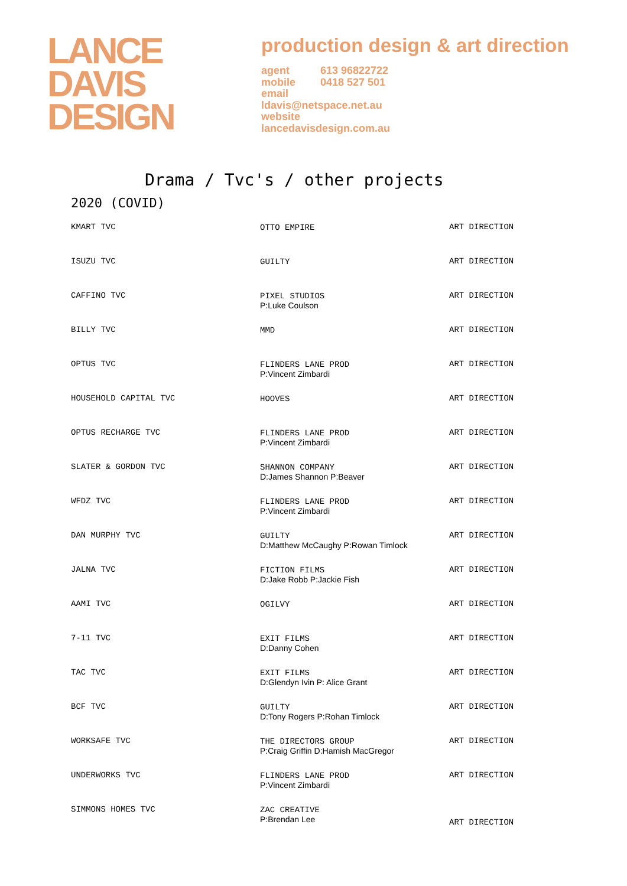LANCE
DAVIS
DESIGN
production design & art direction
| agent | 613 96822722 |
| mobile | 0418 527 501 |
| email | |
| ldavis@netspace.net.au | |
| website | |
| lancedavisdesign.com.au | |
Drama / Tvc's / other projects
2020 (COVID)
| KMART TVC | OTTO EMPIRE | ART DIRECTION |
| ISUZU TVC | GUILTY | ART DIRECTION |
| CAFFINO TVC | PIXEL STUDIOS P:Luke Coulson | ART DIRECTION |
| BILLY TVC | MMD | ART DIRECTION |
| OPTUS TVC | FLINDERS LANE PROD P:Vincent Zimbardi | ART DIRECTION |
| HOUSEHOLD CAPITAL TVC | HOOVES | ART DIRECTION |
| OPTUS RECHARGE TVC | FLINDERS LANE PROD P:Vincent Zimbardi | ART DIRECTION |
| SLATER & GORDON TVC | SHANNON COMPANY D:James Shannon P:Beaver | ART DIRECTION |
| WFDZ TVC | FLINDERS LANE PROD P:Vincent Zimbardi | ART DIRECTION |
| DAN MURPHY TVC | GUILTY D:Matthew McCaughy P:Rowan Timlock | ART DIRECTION |
| JALNA TVC | FICTION FILMS D:Jake Robb P:Jackie Fish | ART DIRECTION |
| AAMI TVC | OGILVY | ART DIRECTION |
| 7-11 TVC | EXIT FILMS D:Danny Cohen | ART DIRECTION |
| TAC TVC | EXIT FILMS D:Glendyn Ivin P: Alice Grant | ART DIRECTION |
| BCF TVC | GUILTY D:Tony Rogers P:Rohan Timlock | ART DIRECTION |
| WORKSAFE TVC | THE DIRECTORS GROUP P:Craig Griffin D:Hamish MacGregor | ART DIRECTION |
| UNDERWORKS TVC | FLINDERS LANE PROD P:Vincent Zimbardi | ART DIRECTION |
| SIMMONS HOMES TVC | ZAC CREATIVE P:Brendan Lee | ART DIRECTION |